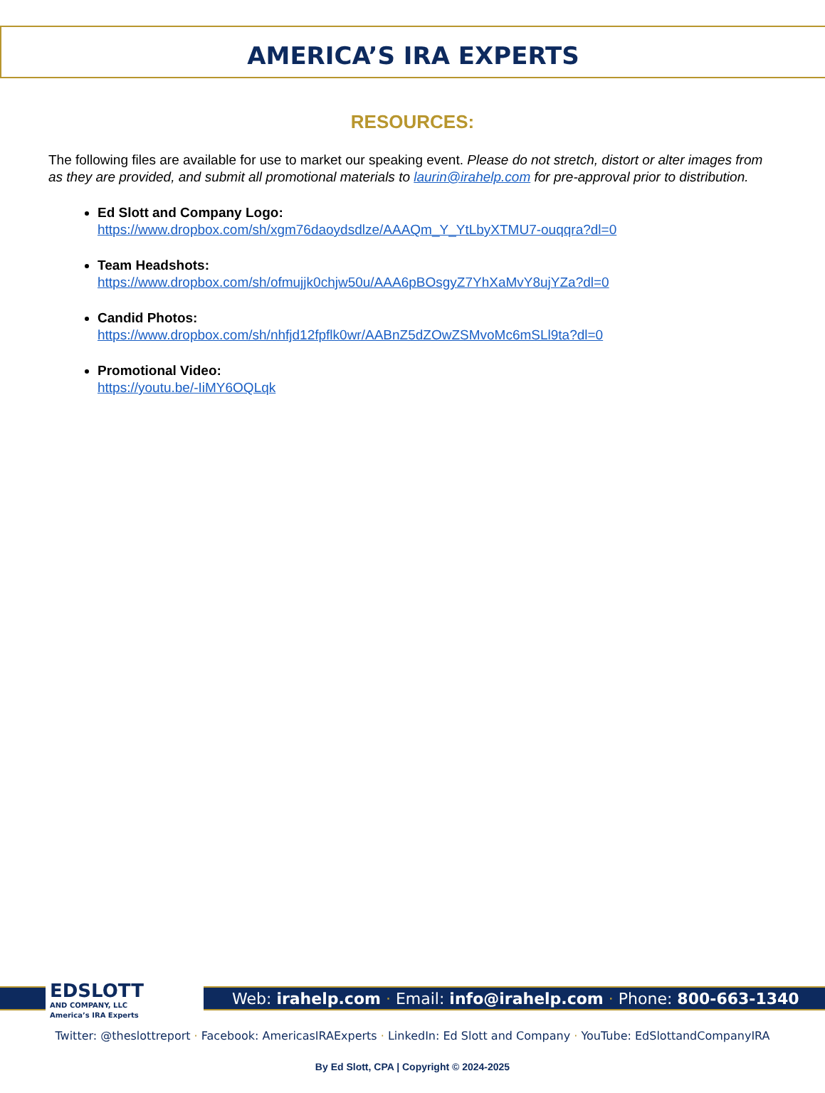AMERICA’S IRA EXPERTS
RESOURCES:
The following files are available for use to market our speaking event. Please do not stretch, distort or alter images from as they are provided, and submit all promotional materials to laurin@irahelp.com for pre-approval prior to distribution.
Ed Slott and Company Logo:
https://www.dropbox.com/sh/xgm76daoydsdlze/AAAQm_Y_YtLbyXTMU7-ouqqra?dl=0
Team Headshots:
https://www.dropbox.com/sh/ofmujjk0chjw50u/AAA6pBOsgyZ7YhXaMvY8ujYZa?dl=0
Candid Photos:
https://www.dropbox.com/sh/nhfjd12fpflk0wr/AABnZ5dZOwZSMvoMc6mSLl9ta?dl=0
Promotional Video:
https://youtu.be/-IiMY6OQLqk
EDSLOTT
AND COMPANY, LLC
America’s IRA Experts
Web: irahelp.com · Email: info@irahelp.com · Phone: 800-663-1340
Twitter: @theslottreport · Facebook: AmericasIRAExperts · LinkedIn: Ed Slott and Company · YouTube: EdSlottandCompanyIRA
By Ed Slott, CPA | Copyright © 2024-2025